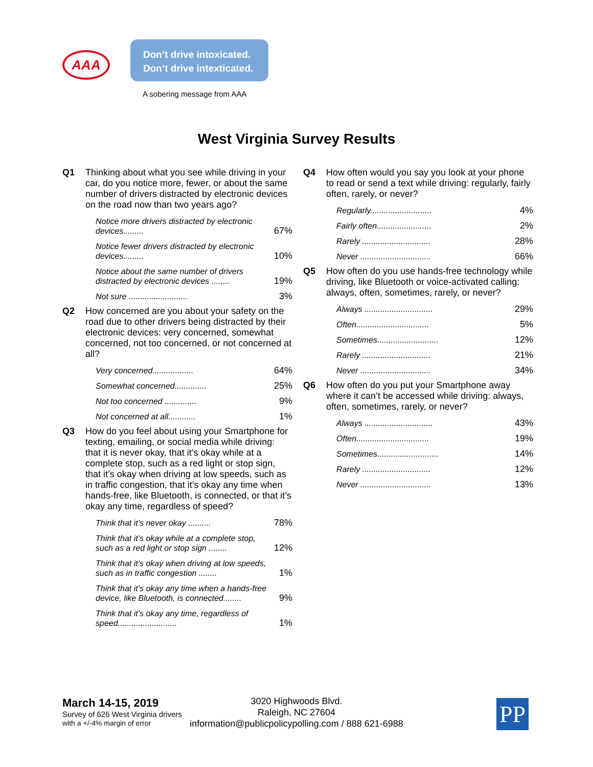AAA
Don’t drive intoxicated.
Don’t drive intexticated.
A sobering message from AAA
West Virginia Survey Results
Q1 Thinking about what you see while driving in your car, do you notice more, fewer, or about the same number of drivers distracted by electronic devices on the road now than two years ago?
| Notice more drivers distracted by electronic devices......... | 67% |
| Notice fewer drivers distracted by electronic devices......... | 10% |
| Notice about the same number of drivers distracted by electronic devices ........ | 19% |
| Not sure .......................... | 3% |
Q2 How concerned are you about your safety on the road due to other drivers being distracted by their electronic devices: very concerned, somewhat concerned, not too concerned, or not concerned at all?
| Very concerned.................. | 64% |
| Somewhat concerned.............. | 25% |
| Not too concerned .............. | 9% |
| Not concerned at all............ | 1% |
Q3 How do you feel about using your Smartphone for texting, emailing, or social media while driving: that it is never okay, that it’s okay while at a complete stop, such as a red light or stop sign, that it’s okay when driving at low speeds, such as in traffic congestion, that it’s okay any time when hands-free, like Bluetooth, is connected, or that it’s okay any time, regardless of speed?
| Think that it’s never okay .......... | 78% |
| Think that it’s okay while at a complete stop, such as a red light or stop sign ........ | 12% |
| Think that it’s okay when driving at low speeds, such as in traffic congestion ........ | 1% |
| Think that it’s okay any time when a hands-free device, like Bluetooth, is connected........ | 9% |
| Think that it’s okay any time, regardless of speed.......................... | 1% |
Q4 How often would you say you look at your phone to read or send a text while driving: regularly, fairly often, rarely, or never?
| Regularly........................... | 4% |
| Fairly often........................ | 2% |
| Rarely .............................. | 28% |
| Never ............................... | 66% |
Q5 How often do you use hands-free technology while driving, like Bluetooth or voice-activated calling: always, often, sometimes, rarely, or never?
| Always .............................. | 29% |
| Often................................ | 5% |
| Sometimes........................... | 12% |
| Rarely .............................. | 21% |
| Never ............................... | 34% |
Q6 How often do you put your Smartphone away where it can’t be accessed while driving: always, often, sometimes, rarely, or never?
| Always .............................. | 43% |
| Often................................ | 19% |
| Sometimes........................... | 14% |
| Rarely .............................. | 12% |
| Never ............................... | 13% |
March 14-15, 2019
Survey of 626 West Virginia drivers
with a +/-4% margin of error
3020 Highwoods Blvd.
Raleigh, NC 27604
information@publicpolicypolling.com / 888 621-6988
PP